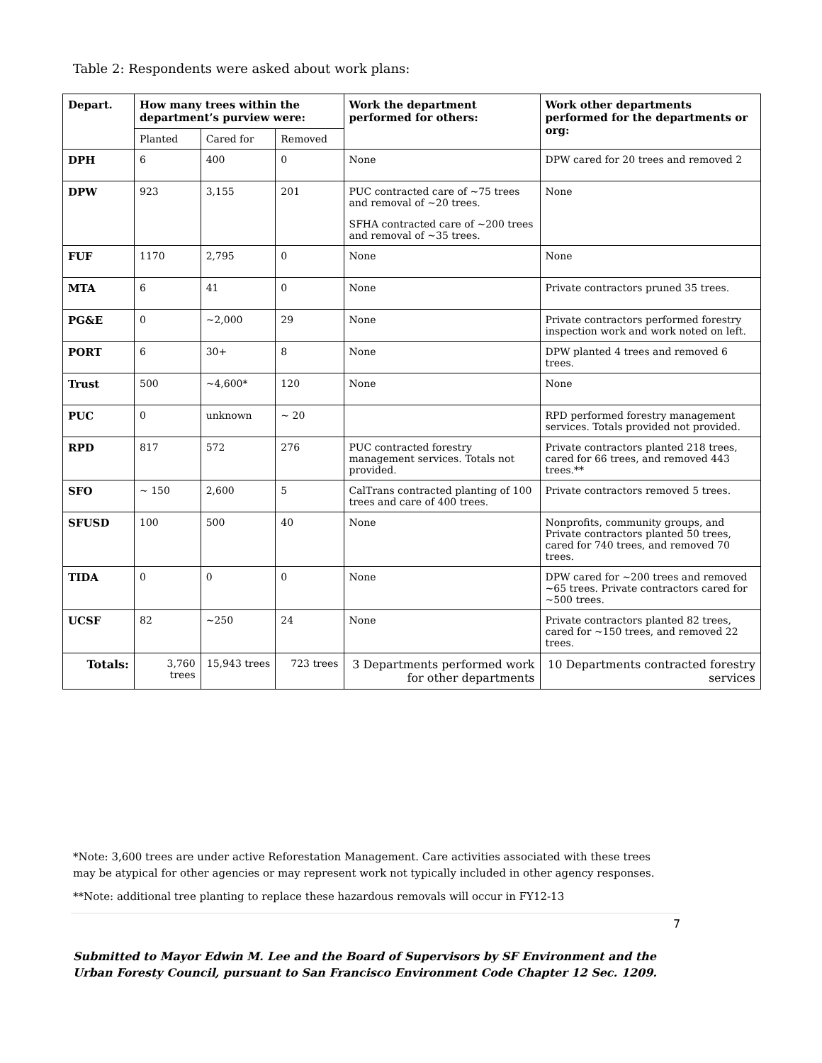Table 2: Respondents were asked about work plans:
| Depart. | How many trees within the department’s purview were: | | | Work the department performed for others: | Work other departments performed for the departments or org: |
| --- | --- | --- | --- | --- | --- |
| | Planted | Cared for | Removed | | |
| DPH | 6 | 400 | 0 | None | DPW cared for 20 trees and removed 2 |
| DPW | 923 | 3,155 | 201 | PUC contracted care of ~75 trees and removal of ~20 trees. SFHA contracted care of ~200 trees and removal of ~35 trees. | None |
| FUF | 1170 | 2,795 | 0 | None | None |
| MTA | 6 | 41 | 0 | None | Private contractors pruned 35 trees. |
| PG&E | 0 | ~2,000 | 29 | None | Private contractors performed forestry inspection work and work noted on left. |
| PORT | 6 | 30+ | 8 | None | DPW planted 4 trees and removed 6 trees. |
| Trust | 500 | ~4,600* | 120 | None | None |
| PUC | 0 | unknown | ~ 20 | | RPD performed forestry management services. Totals provided not provided. |
| RPD | 817 | 572 | 276 | PUC contracted forestry management services. Totals not provided. | Private contractors planted 218 trees, cared for 66 trees, and removed 443 trees.** |
| SFO | ~ 150 | 2,600 | 5 | CalTrans contracted planting of 100 trees and care of 400 trees. | Private contractors removed 5 trees. |
| SFUSD | 100 | 500 | 40 | None | Nonprofits, community groups, and Private contractors planted 50 trees, cared for 740 trees, and removed 70 trees. |
| TIDA | 0 | 0 | 0 | None | DPW cared for ~200 trees and removed ~65 trees. Private contractors cared for ~500 trees. |
| UCSF | 82 | ~250 | 24 | None | Private contractors planted 82 trees, cared for ~150 trees, and removed 22 trees. |
| Totals: | 3,760 trees | 15,943 trees | 723 trees | 3 Departments performed work for other departments | 10 Departments contracted forestry services |
*Note: 3,600 trees are under active Reforestation Management. Care activities associated with these trees may be atypical for other agencies or may represent work not typically included in other agency responses.
**Note: additional tree planting to replace these hazardous removals will occur in FY12-13
7
Submitted to Mayor Edwin M. Lee and the Board of Supervisors by SF Environment and the Urban Foresty Council, pursuant to San Francisco Environment Code Chapter 12 Sec. 1209.